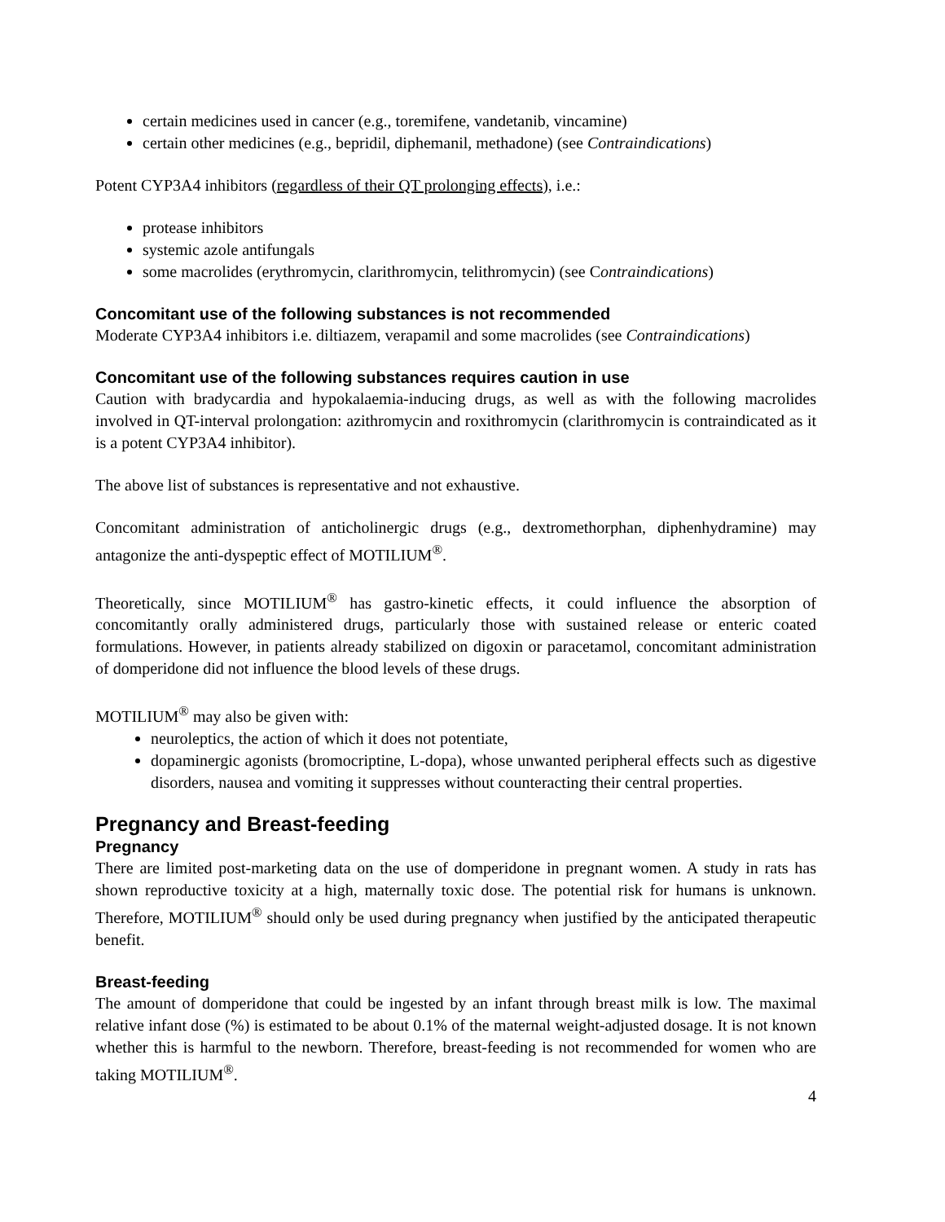certain medicines used in cancer (e.g., toremifene, vandetanib, vincamine)
certain other medicines (e.g., bepridil, diphemanil, methadone) (see Contraindications)
Potent CYP3A4 inhibitors (regardless of their QT prolonging effects), i.e.:
protease inhibitors
systemic azole antifungals
some macrolides (erythromycin, clarithromycin, telithromycin) (see Contraindications)
Concomitant use of the following substances is not recommended
Moderate CYP3A4 inhibitors i.e. diltiazem, verapamil and some macrolides (see Contraindications)
Concomitant use of the following substances requires caution in use
Caution with bradycardia and hypokalaemia-inducing drugs, as well as with the following macrolides involved in QT-interval prolongation: azithromycin and roxithromycin (clarithromycin is contraindicated as it is a potent CYP3A4 inhibitor).
The above list of substances is representative and not exhaustive.
Concomitant administration of anticholinergic drugs (e.g., dextromethorphan, diphenhydramine) may antagonize the anti-dyspeptic effect of MOTILIUM<sup>®</sup>.
Theoretically, since MOTILIUM<sup>®</sup> has gastro-kinetic effects, it could influence the absorption of concomitantly orally administered drugs, particularly those with sustained release or enteric coated formulations. However, in patients already stabilized on digoxin or paracetamol, concomitant administration of domperidone did not influence the blood levels of these drugs.
MOTILIUM<sup>®</sup> may also be given with:
neuroleptics, the action of which it does not potentiate,
dopaminergic agonists (bromocriptine, L-dopa), whose unwanted peripheral effects such as digestive disorders, nausea and vomiting it suppresses without counteracting their central properties.
Pregnancy and Breast-feeding
Pregnancy
There are limited post-marketing data on the use of domperidone in pregnant women. A study in rats has shown reproductive toxicity at a high, maternally toxic dose. The potential risk for humans is unknown. Therefore, MOTILIUM<sup>®</sup> should only be used during pregnancy when justified by the anticipated therapeutic benefit.
Breast-feeding
The amount of domperidone that could be ingested by an infant through breast milk is low. The maximal relative infant dose (%) is estimated to be about 0.1% of the maternal weight-adjusted dosage. It is not known whether this is harmful to the newborn. Therefore, breast-feeding is not recommended for women who are taking MOTILIUM<sup>®</sup>.
4